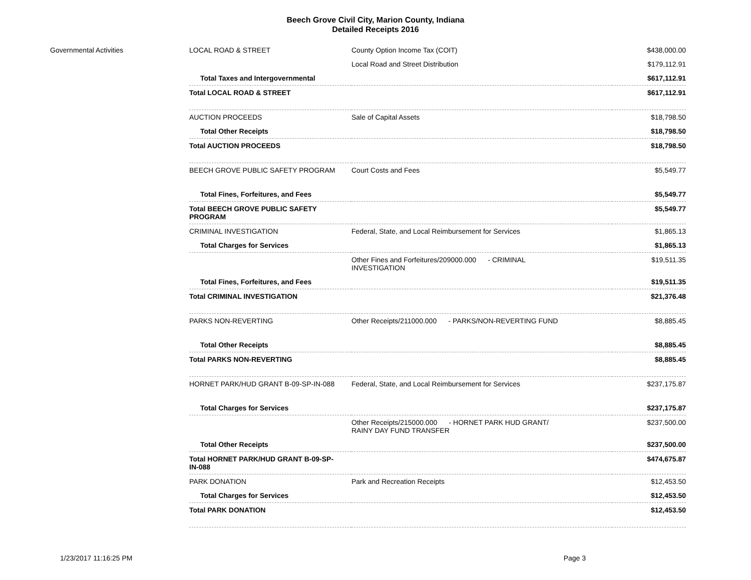Beech Grove Civil City, Marion County, Indiana
Detailed Receipts 2016
| Governmental Activities | LOCAL ROAD & STREET | County Option Income Tax (COIT) | $438,000.00 |
| | | Local Road and Street Distribution | $179,112.91 |
| | Total Taxes and Intergovernmental | | $617,112.91 |
| | Total LOCAL ROAD & STREET | | $617,112.91 |
| | AUCTION PROCEEDS | Sale of Capital Assets | $18,798.50 |
| | Total Other Receipts | | $18,798.50 |
| | Total AUCTION PROCEEDS | | $18,798.50 |
| | BEECH GROVE PUBLIC SAFETY PROGRAM | Court Costs and Fees | $5,549.77 |
| | Total Fines, Forfeitures, and Fees | | $5,549.77 |
| | Total BEECH GROVE PUBLIC SAFETY PROGRAM | | $5,549.77 |
| | CRIMINAL INVESTIGATION | Federal, State, and Local Reimbursement for Services | $1,865.13 |
| | Total Charges for Services | | $1,865.13 |
| | | Other Fines and Forfeitures/209000.000 - CRIMINAL INVESTIGATION | $19,511.35 |
| | Total Fines, Forfeitures, and Fees | | $19,511.35 |
| | Total CRIMINAL INVESTIGATION | | $21,376.48 |
| | PARKS NON-REVERTING | Other Receipts/211000.000 - PARKS/NON-REVERTING FUND | $8,885.45 |
| | Total Other Receipts | | $8,885.45 |
| | Total PARKS NON-REVERTING | | $8,885.45 |
| | HORNET PARK/HUD GRANT B-09-SP-IN-088 | Federal, State, and Local Reimbursement for Services | $237,175.87 |
| | Total Charges for Services | | $237,175.87 |
| | | Other Receipts/215000.000 - HORNET PARK HUD GRANT/ RAINY DAY FUND TRANSFER | $237,500.00 |
| | Total Other Receipts | | $237,500.00 |
| | Total HORNET PARK/HUD GRANT B-09-SP- IN-088 | | $474,675.87 |
| | PARK DONATION | Park and Recreation Receipts | $12,453.50 |
| | Total Charges for Services | | $12,453.50 |
| | Total PARK DONATION | | $12,453.50 |
1/23/2017 11:16:25 PM Page 3